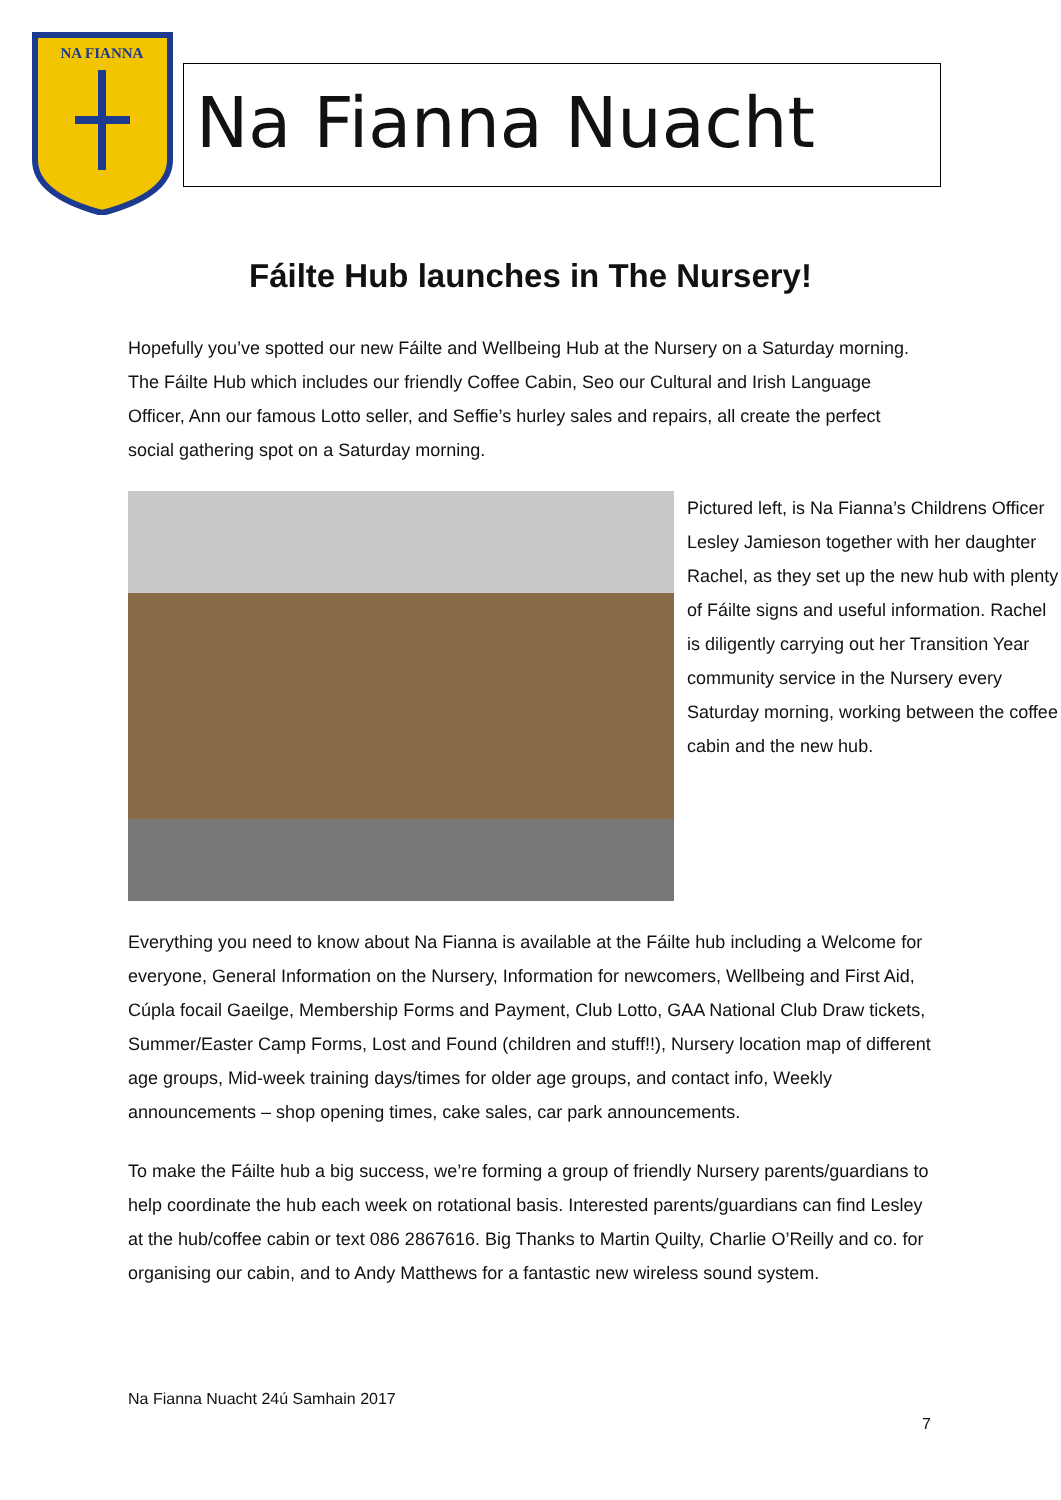NA FIANNA
Na Fianna Nuacht
Fáilte Hub launches in The Nursery!
Hopefully you’ve spotted our new Fáilte and Wellbeing Hub at the Nursery on a Saturday morning. The Fáilte Hub which includes our friendly Coffee Cabin, Seo our Cultural and Irish Language Officer, Ann our famous Lotto seller, and Seffie’s hurley sales and repairs, all create the perfect social gathering spot on a Saturday morning.
Pictured left, is Na Fianna’s Childrens Officer Lesley Jamieson together with her daughter Rachel, as they set up the new hub with plenty of Fáilte signs and useful information. Rachel is diligently carrying out her Transition Year community service in the Nursery every Saturday morning, working between the coffee cabin and the new hub.
Everything you need to know about Na Fianna is available at the Fáilte hub including a Welcome for everyone, General Information on the Nursery, Information for newcomers, Wellbeing and First Aid, Cúpla focail Gaeilge, Membership Forms and Payment, Club Lotto, GAA National Club Draw tickets, Summer/Easter Camp Forms, Lost and Found (children and stuff!!), Nursery location map of different age groups, Mid-week training days/times for older age groups, and contact info, Weekly announcements – shop opening times, cake sales, car park announcements.
To make the Fáilte hub a big success, we’re forming a group of friendly Nursery parents/guardians to help coordinate the hub each week on rotational basis. Interested parents/guardians can find Lesley at the hub/coffee cabin or text 086 2867616. Big Thanks to Martin Quilty, Charlie O’Reilly and co. for organising our cabin, and to Andy Matthews for a fantastic new wireless sound system.
Na Fianna Nuacht 24ú Samhain 2017
7